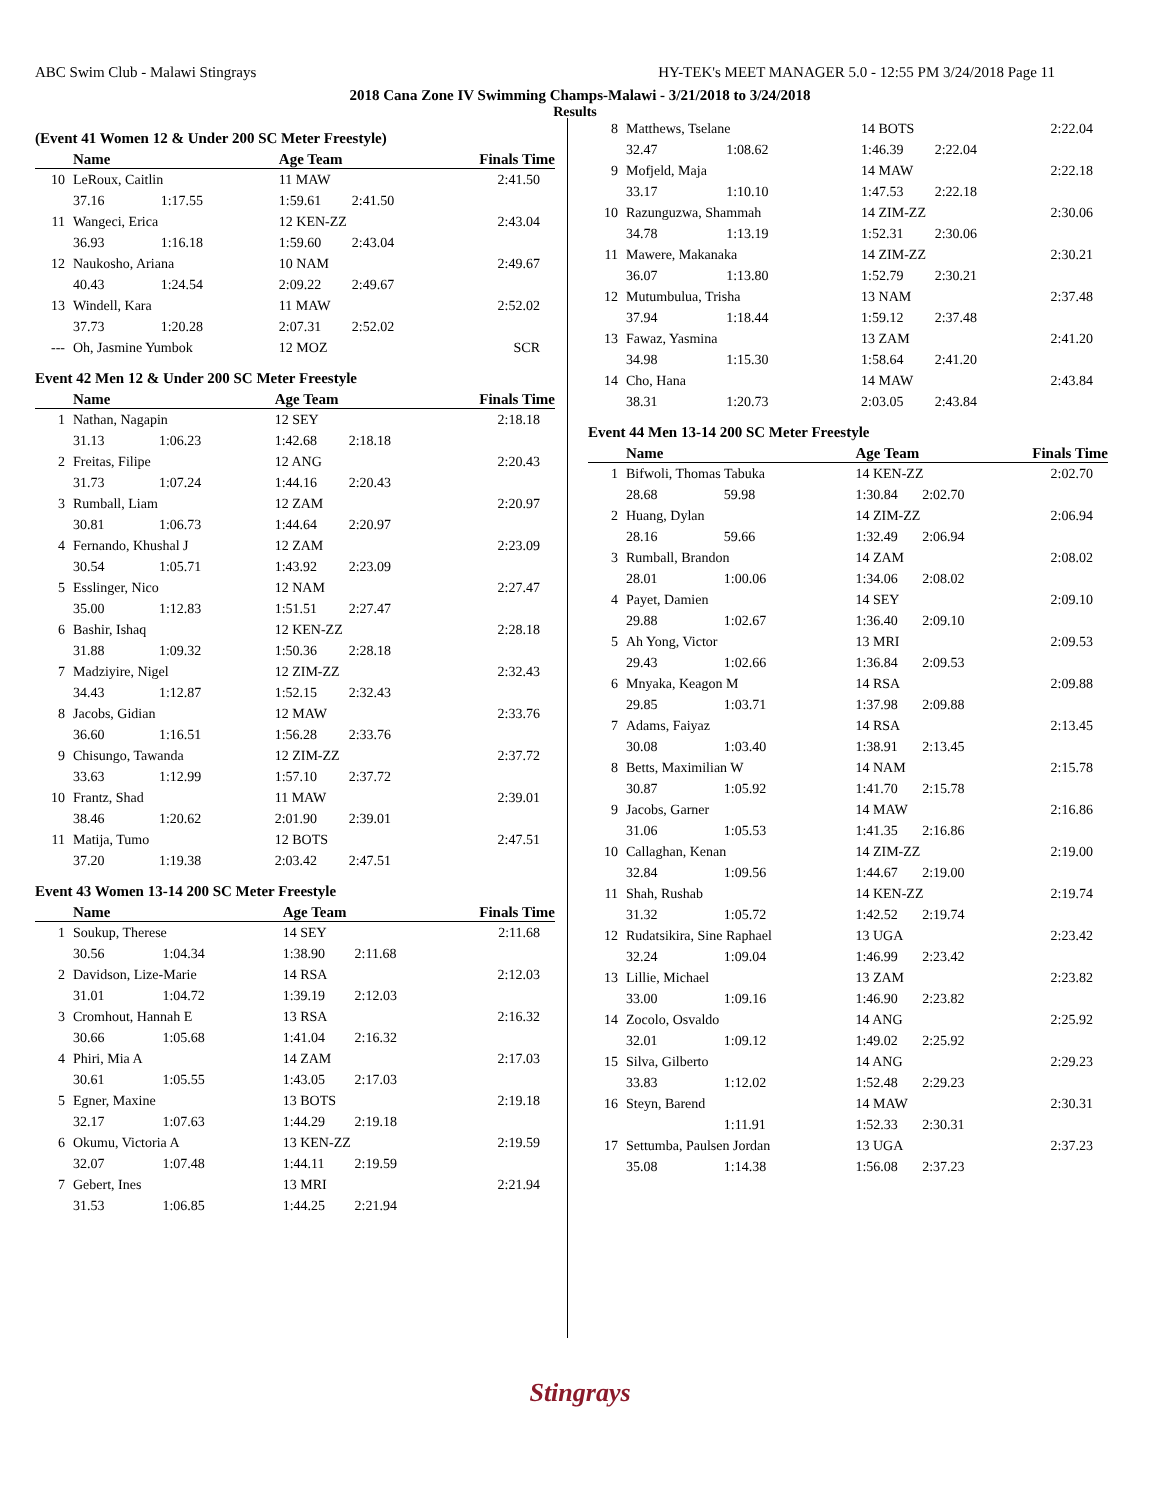ABC Swim Club - Malawi Stingrays HY-TEK's MEET MANAGER 5.0 - 12:55 PM 3/24/2018 Page 11
2018 Cana Zone IV Swimming Champs-Malawi - 3/21/2018 to 3/24/2018
Results
(Event 41 Women 12 & Under 200 SC Meter Freestyle)
| | Name | | Age Team | | Finals Time |
| --- | --- | --- | --- | --- | --- |
| 10 | LeRoux, Caitlin | | 11 MAW | | 2:41.50 |
| | 37.16 | 1:17.55 | 1:59.61 | 2:41.50 | |
| 11 | Wangeci, Erica | | 12 KEN-ZZ | | 2:43.04 |
| | 36.93 | 1:16.18 | 1:59.60 | 2:43.04 | |
| 12 | Naukosho, Ariana | | 10 NAM | | 2:49.67 |
| | 40.43 | 1:24.54 | 2:09.22 | 2:49.67 | |
| 13 | Windell, Kara | | 11 MAW | | 2:52.02 |
| | 37.73 | 1:20.28 | 2:07.31 | 2:52.02 | |
| --- | Oh, Jasmine Yumbok | | 12 MOZ | | SCR |
Event 42 Men 12 & Under 200 SC Meter Freestyle
| | Name | | Age Team | | Finals Time |
| --- | --- | --- | --- | --- | --- |
| 1 | Nathan, Nagapin | | 12 SEY | | 2:18.18 |
| | 31.13 | 1:06.23 | 1:42.68 | 2:18.18 | |
| 2 | Freitas, Filipe | | 12 ANG | | 2:20.43 |
| | 31.73 | 1:07.24 | 1:44.16 | 2:20.43 | |
| 3 | Rumball, Liam | | 12 ZAM | | 2:20.97 |
| | 30.81 | 1:06.73 | 1:44.64 | 2:20.97 | |
| 4 | Fernando, Khushal J | | 12 ZAM | | 2:23.09 |
| | 30.54 | 1:05.71 | 1:43.92 | 2:23.09 | |
| 5 | Esslinger, Nico | | 12 NAM | | 2:27.47 |
| | 35.00 | 1:12.83 | 1:51.51 | 2:27.47 | |
| 6 | Bashir, Ishaq | | 12 KEN-ZZ | | 2:28.18 |
| | 31.88 | 1:09.32 | 1:50.36 | 2:28.18 | |
| 7 | Madziyire, Nigel | | 12 ZIM-ZZ | | 2:32.43 |
| | 34.43 | 1:12.87 | 1:52.15 | 2:32.43 | |
| 8 | Jacobs, Gidian | | 12 MAW | | 2:33.76 |
| | 36.60 | 1:16.51 | 1:56.28 | 2:33.76 | |
| 9 | Chisungo, Tawanda | | 12 ZIM-ZZ | | 2:37.72 |
| | 33.63 | 1:12.99 | 1:57.10 | 2:37.72 | |
| 10 | Frantz, Shad | | 11 MAW | | 2:39.01 |
| | 38.46 | 1:20.62 | 2:01.90 | 2:39.01 | |
| 11 | Matija, Tumo | | 12 BOTS | | 2:47.51 |
| | 37.20 | 1:19.38 | 2:03.42 | 2:47.51 | |
Event 43 Women 13-14 200 SC Meter Freestyle
| | Name | | Age Team | | Finals Time |
| --- | --- | --- | --- | --- | --- |
| 1 | Soukup, Therese | | 14 SEY | | 2:11.68 |
| | 30.56 | 1:04.34 | 1:38.90 | 2:11.68 | |
| 2 | Davidson, Lize-Marie | | 14 RSA | | 2:12.03 |
| | 31.01 | 1:04.72 | 1:39.19 | 2:12.03 | |
| 3 | Cromhout, Hannah E | | 13 RSA | | 2:16.32 |
| | 30.66 | 1:05.68 | 1:41.04 | 2:16.32 | |
| 4 | Phiri, Mia A | | 14 ZAM | | 2:17.03 |
| | 30.61 | 1:05.55 | 1:43.05 | 2:17.03 | |
| 5 | Egner, Maxine | | 13 BOTS | | 2:19.18 |
| | 32.17 | 1:07.63 | 1:44.29 | 2:19.18 | |
| 6 | Okumu, Victoria A | | 13 KEN-ZZ | | 2:19.59 |
| | 32.07 | 1:07.48 | 1:44.11 | 2:19.59 | |
| 7 | Gebert, Ines | | 13 MRI | | 2:21.94 |
| | 31.53 | 1:06.85 | 1:44.25 | 2:21.94 | |
| 8 | Matthews, Tselane | | 14 BOTS | | 2:22.04 |
| | 32.47 | 1:08.62 | 1:46.39 | 2:22.04 | |
| 9 | Mofjeld, Maja | | 14 MAW | | 2:22.18 |
| | 33.17 | 1:10.10 | 1:47.53 | 2:22.18 | |
| 10 | Razunguzwa, Shammah | | 14 ZIM-ZZ | | 2:30.06 |
| | 34.78 | 1:13.19 | 1:52.31 | 2:30.06 | |
| 11 | Mawere, Makanaka | | 14 ZIM-ZZ | | 2:30.21 |
| | 36.07 | 1:13.80 | 1:52.79 | 2:30.21 | |
| 12 | Mutumbulua, Trisha | | 13 NAM | | 2:37.48 |
| | 37.94 | 1:18.44 | 1:59.12 | 2:37.48 | |
| 13 | Fawaz, Yasmina | | 13 ZAM | | 2:41.20 |
| | 34.98 | 1:15.30 | 1:58.64 | 2:41.20 | |
| 14 | Cho, Hana | | 14 MAW | | 2:43.84 |
| | 38.31 | 1:20.73 | 2:03.05 | 2:43.84 | |
Event 44 Men 13-14 200 SC Meter Freestyle
| | Name | | Age Team | | Finals Time |
| --- | --- | --- | --- | --- | --- |
| 1 | Bifwoli, Thomas Tabuka | | 14 KEN-ZZ | | 2:02.70 |
| | 28.68 | 59.98 | 1:30.84 | 2:02.70 | |
| 2 | Huang, Dylan | | 14 ZIM-ZZ | | 2:06.94 |
| | 28.16 | 59.66 | 1:32.49 | 2:06.94 | |
| 3 | Rumball, Brandon | | 14 ZAM | | 2:08.02 |
| | 28.01 | 1:00.06 | 1:34.06 | 2:08.02 | |
| 4 | Payet, Damien | | 14 SEY | | 2:09.10 |
| | 29.88 | 1:02.67 | 1:36.40 | 2:09.10 | |
| 5 | Ah Yong, Victor | | 13 MRI | | 2:09.53 |
| | 29.43 | 1:02.66 | 1:36.84 | 2:09.53 | |
| 6 | Mnyaka, Keagon M | | 14 RSA | | 2:09.88 |
| | 29.85 | 1:03.71 | 1:37.98 | 2:09.88 | |
| 7 | Adams, Faiyaz | | 14 RSA | | 2:13.45 |
| | 30.08 | 1:03.40 | 1:38.91 | 2:13.45 | |
| 8 | Betts, Maximilian W | | 14 NAM | | 2:15.78 |
| | 30.87 | 1:05.92 | 1:41.70 | 2:15.78 | |
| 9 | Jacobs, Garner | | 14 MAW | | 2:16.86 |
| | 31.06 | 1:05.53 | 1:41.35 | 2:16.86 | |
| 10 | Callaghan, Kenan | | 14 ZIM-ZZ | | 2:19.00 |
| | 32.84 | 1:09.56 | 1:44.67 | 2:19.00 | |
| 11 | Shah, Rushab | | 14 KEN-ZZ | | 2:19.74 |
| | 31.32 | 1:05.72 | 1:42.52 | 2:19.74 | |
| 12 | Rudatsikira, Sine Raphael | | 13 UGA | | 2:23.42 |
| | 32.24 | 1:09.04 | 1:46.99 | 2:23.42 | |
| 13 | Lillie, Michael | | 13 ZAM | | 2:23.82 |
| | 33.00 | 1:09.16 | 1:46.90 | 2:23.82 | |
| 14 | Zocolo, Osvaldo | | 14 ANG | | 2:25.92 |
| | 32.01 | 1:09.12 | 1:49.02 | 2:25.92 | |
| 15 | Silva, Gilberto | | 14 ANG | | 2:29.23 |
| | 33.83 | 1:12.02 | 1:52.48 | 2:29.23 | |
| 16 | Steyn, Barend | | 14 MAW | | 2:30.31 |
| | | 1:11.91 | 1:52.33 | 2:30.31 | |
| 17 | Settumba, Paulsen Jordan | | 13 UGA | | 2:37.23 |
| | 35.08 | 1:14.38 | 1:56.08 | 2:37.23 | |
Stingrays